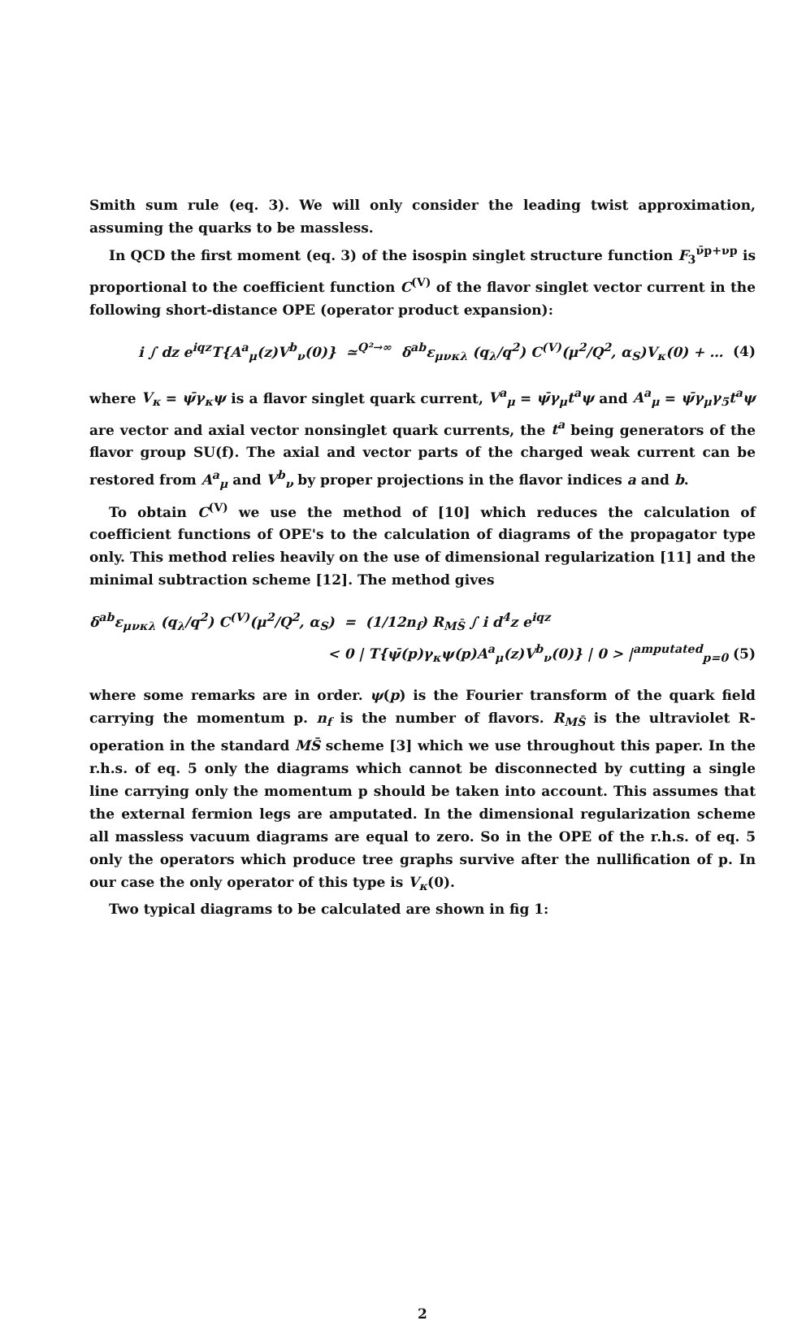Smith sum rule (eq. 3). We will only consider the leading twist approximation, assuming the quarks to be massless.
In QCD the first moment (eq. 3) of the isospin singlet structure function F<sub>3</sub><sup>ν̄p+νp</sup> is proportional to the coefficient function C<sup>(V)</sup> of the flavor singlet vector current in the following short-distance OPE (operator product expansion):
i ∫ dz e<sup>iqz</sup>T{A<sup>a</sup><sub>μ</sub>(z)V<sup>b</sup><sub>ν</sub>(0)} ≃<sup>Q²→∞</sup> δ<sup>ab</sup>ε<sub>μνκλ</sub> (q<sub>λ</sub>/q<sup>2</sup>) C<sup>(V)</sup>(μ<sup>2</sup>/Q<sup>2</sup>, α<sub>S</sub>)V<sub>κ</sub>(0) + … (4)
where V<sub>κ</sub> = ψ̄γ<sub>κ</sub>ψ is a flavor singlet quark current, V<sup>a</sup><sub>μ</sub> = ψ̄γ<sub>μ</sub>t<sup>a</sup>ψ and A<sup>a</sup><sub>μ</sub> = ψ̄γ<sub>μ</sub>γ<sub>5</sub>t<sup>a</sup>ψ are vector and axial vector nonsinglet quark currents, the t<sup>a</sup> being generators of the flavor group SU(f). The axial and vector parts of the charged weak current can be restored from A<sup>a</sup><sub>μ</sub> and V<sup>b</sup><sub>ν</sub> by proper projections in the flavor indices a and b.
To obtain C<sup>(V)</sup> we use the method of [10] which reduces the calculation of coefficient functions of OPE's to the calculation of diagrams of the propagator type only. This method relies heavily on the use of dimensional regularization [11] and the minimal subtraction scheme [12]. The method gives
δ<sup>ab</sup>ε<sub>μνκλ</sub> (q<sub>λ</sub>/q<sup>2</sup>) C<sup>(V)</sup>(μ<sup>2</sup>/Q<sup>2</sup>, α<sub>S</sub>) = (1/12n<sub>f</sub>) R<sub>MS̄</sub> ∫ i d<sup>4</sup>z e<sup>iqz</sup>
< 0 | T{ψ̄(p)γ<sub>κ</sub>ψ(p)A<sup>a</sup><sub>μ</sub>(z)V<sup>b</sup><sub>ν</sub>(0)} | 0 > |<sup>amputated</sup><sub>p=0</sub> (5)
where some remarks are in order. ψ(p) is the Fourier transform of the quark field carrying the momentum p. n<sub>f</sub> is the number of flavors. R<sub>MS̄</sub> is the ultraviolet R-operation in the standard MS̄ scheme [3] which we use throughout this paper. In the r.h.s. of eq. 5 only the diagrams which cannot be disconnected by cutting a single line carrying only the momentum p should be taken into account. This assumes that the external fermion legs are amputated. In the dimensional regularization scheme all massless vacuum diagrams are equal to zero. So in the OPE of the r.h.s. of eq. 5 only the operators which produce tree graphs survive after the nullification of p. In our case the only operator of this type is V<sub>κ</sub>(0).
Two typical diagrams to be calculated are shown in fig 1:
2